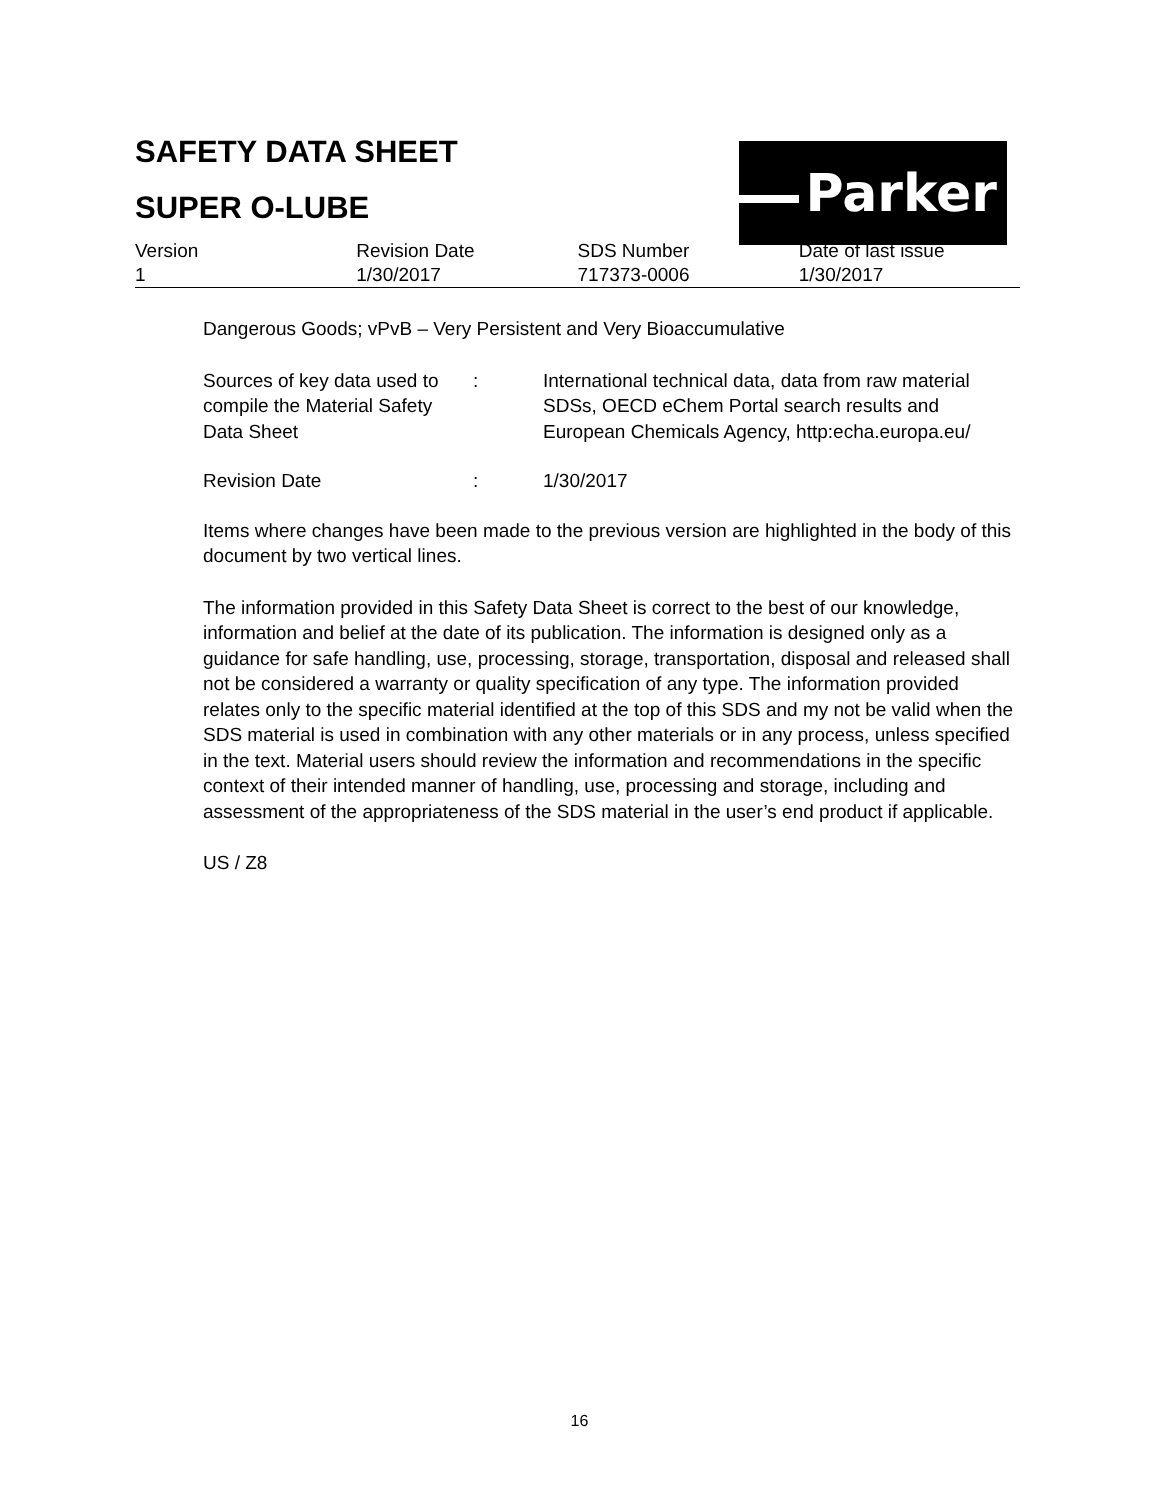SAFETY DATA SHEET
SUPER O-LUBE
Parker
| Version | Revision Date | SDS Number | Date of last issue |
| 1 | 1/30/2017 | 717373-0006 | 1/30/2017 |
Dangerous Goods; vPvB – Very Persistent and Very Bioaccumulative
| Sources of key data used to compile the Material Safety Data Sheet | : | International technical data, data from raw material SDSs, OECD eChem Portal search results and European Chemicals Agency, http:echa.europa.eu/ |
| Revision Date | : | 1/30/2017 |
Items where changes have been made to the previous version are highlighted in the body of this document by two vertical lines.
The information provided in this Safety Data Sheet is correct to the best of our knowledge, information and belief at the date of its publication. The information is designed only as a guidance for safe handling, use, processing, storage, transportation, disposal and released shall not be considered a warranty or quality specification of any type. The information provided relates only to the specific material identified at the top of this SDS and my not be valid when the SDS material is used in combination with any other materials or in any process, unless specified in the text. Material users should review the information and recommendations in the specific context of their intended manner of handling, use, processing and storage, including and assessment of the appropriateness of the SDS material in the user’s end product if applicable.
US / Z8
16